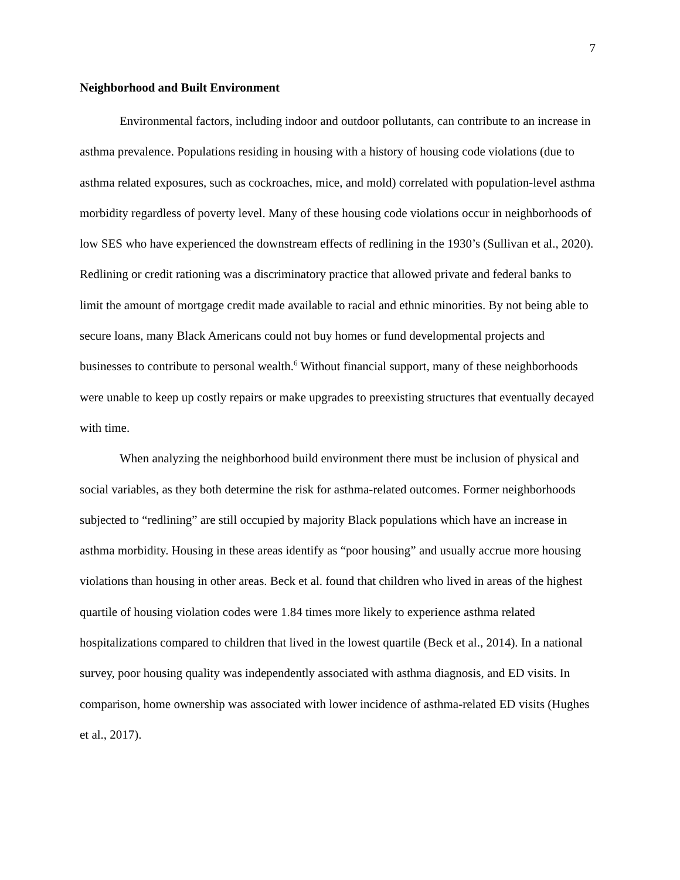7
Neighborhood and Built Environment
Environmental factors, including indoor and outdoor pollutants, can contribute to an increase in asthma prevalence. Populations residing in housing with a history of housing code violations (due to asthma related exposures, such as cockroaches, mice, and mold) correlated with population-level asthma morbidity regardless of poverty level. Many of these housing code violations occur in neighborhoods of low SES who have experienced the downstream effects of redlining in the 1930’s (Sullivan et al., 2020). Redlining or credit rationing was a discriminatory practice that allowed private and federal banks to limit the amount of mortgage credit made available to racial and ethnic minorities. By not being able to secure loans, many Black Americans could not buy homes or fund developmental projects and businesses to contribute to personal wealth.<sup>6</sup> Without financial support, many of these neighborhoods were unable to keep up costly repairs or make upgrades to preexisting structures that eventually decayed with time.
When analyzing the neighborhood build environment there must be inclusion of physical and social variables, as they both determine the risk for asthma-related outcomes. Former neighborhoods subjected to “redlining” are still occupied by majority Black populations which have an increase in asthma morbidity. Housing in these areas identify as “poor housing” and usually accrue more housing violations than housing in other areas. Beck et al. found that children who lived in areas of the highest quartile of housing violation codes were 1.84 times more likely to experience asthma related hospitalizations compared to children that lived in the lowest quartile (Beck et al., 2014). In a national survey, poor housing quality was independently associated with asthma diagnosis, and ED visits. In comparison, home ownership was associated with lower incidence of asthma-related ED visits (Hughes et al., 2017).